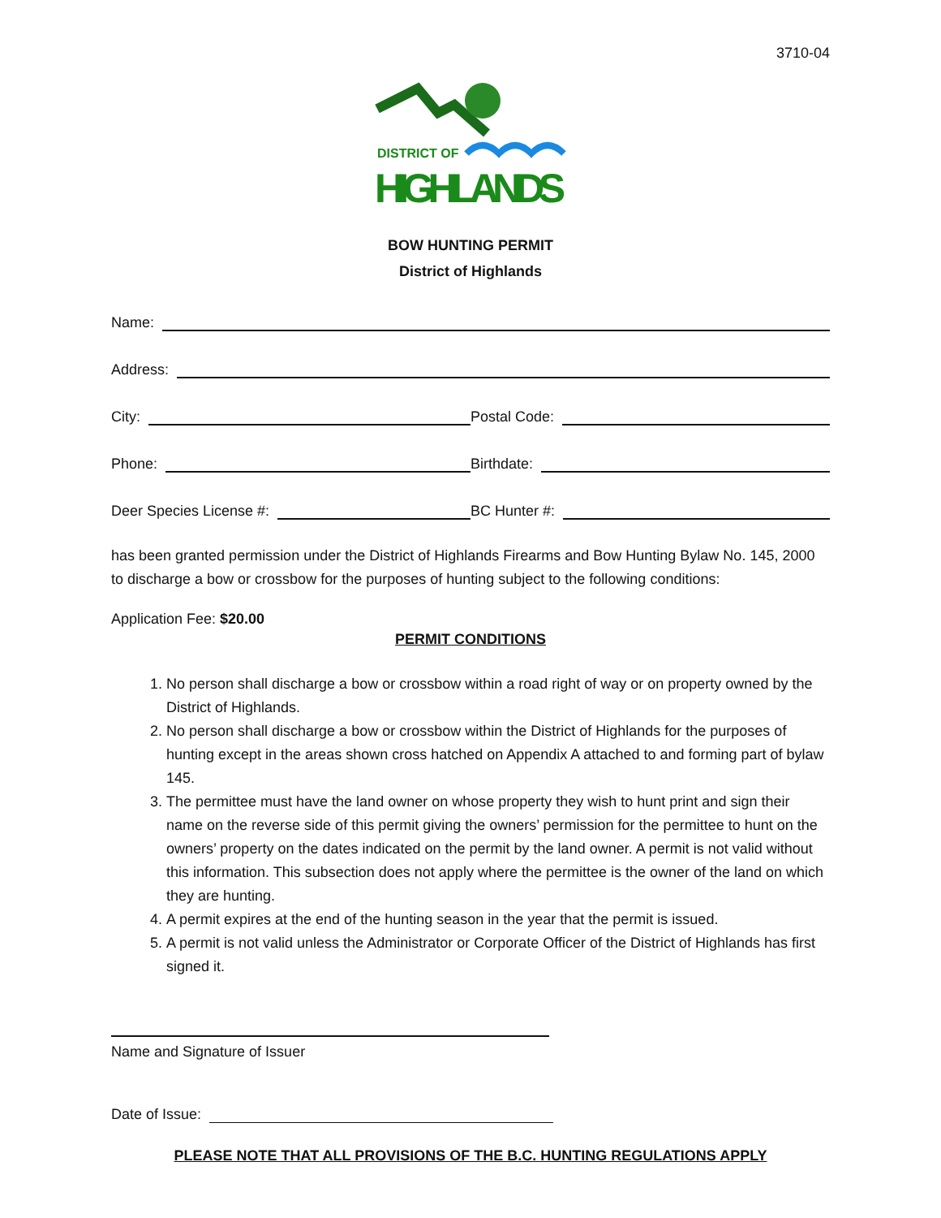3710-04
DISTRICT OF
HIGHLANDS
BOW HUNTING PERMIT
District of Highlands
Name:
Address:
City:
Postal Code:
Phone:
Birthdate:
Deer Species License #:
BC Hunter #:
has been granted permission under the District of Highlands Firearms and Bow Hunting Bylaw No. 145, 2000 to discharge a bow or crossbow for the purposes of hunting subject to the following conditions:
Application Fee: $20.00
PERMIT CONDITIONS
1. No person shall discharge a bow or crossbow within a road right of way or on property owned by the District of Highlands.
2. No person shall discharge a bow or crossbow within the District of Highlands for the purposes of hunting except in the areas shown cross hatched on Appendix A attached to and forming part of bylaw 145.
3. The permittee must have the land owner on whose property they wish to hunt print and sign their name on the reverse side of this permit giving the owners’ permission for the permittee to hunt on the owners’ property on the dates indicated on the permit by the land owner. A permit is not valid without this information. This subsection does not apply where the permittee is the owner of the land on which they are hunting.
4. A permit expires at the end of the hunting season in the year that the permit is issued.
5. A permit is not valid unless the Administrator or Corporate Officer of the District of Highlands has first signed it.
Name and Signature of Issuer
Date of Issue:
PLEASE NOTE THAT ALL PROVISIONS OF THE B.C. HUNTING REGULATIONS APPLY